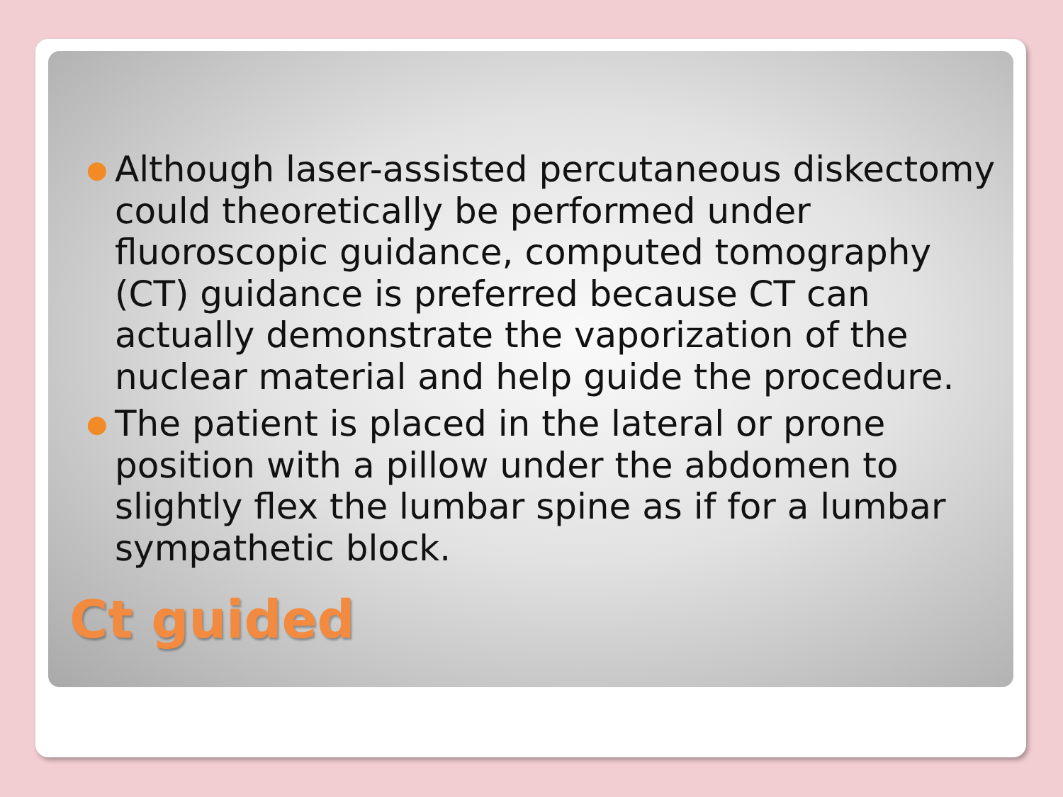● Although laser-assisted percutaneous diskectomy could theoretically be performed under fluoroscopic guidance, computed tomography (CT) guidance is preferred because CT can actually demonstrate the vaporization of the nuclear material and help guide the procedure.
● The patient is placed in the lateral or prone position with a pillow under the abdomen to slightly flex the lumbar spine as if for a lumbar sympathetic block.
Ct guided